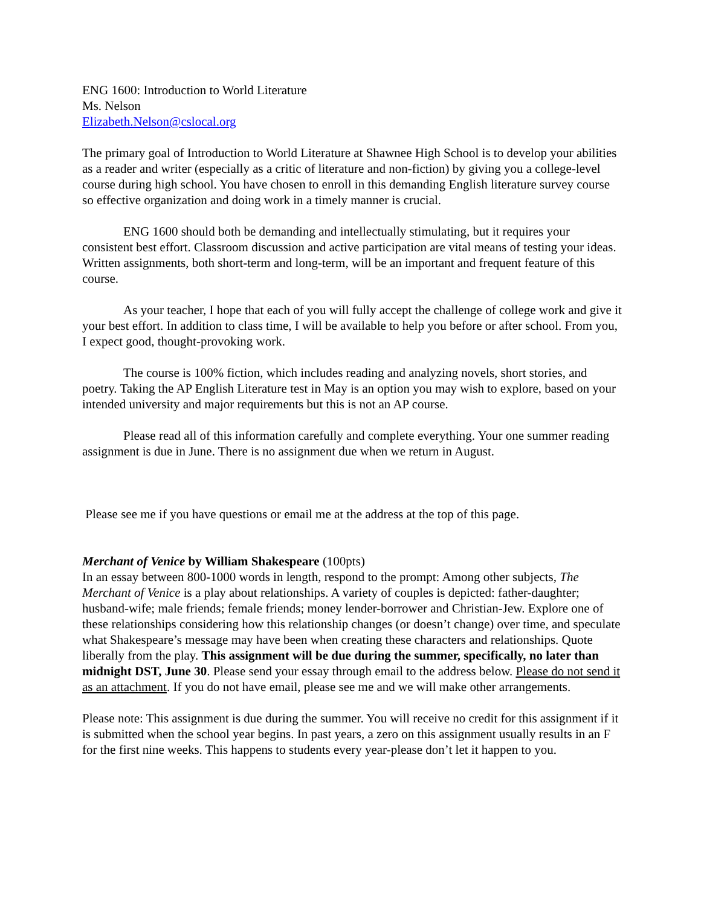ENG 1600: Introduction to World Literature
Ms. Nelson
Elizabeth.Nelson@cslocal.org
The primary goal of Introduction to World Literature at Shawnee High School is to develop your abilities as a reader and writer (especially as a critic of literature and non-fiction) by giving you a college-level course during high school. You have chosen to enroll in this demanding English literature survey course so effective organization and doing work in a timely manner is crucial.
ENG 1600 should both be demanding and intellectually stimulating, but it requires your consistent best effort. Classroom discussion and active participation are vital means of testing your ideas. Written assignments, both short-term and long-term, will be an important and frequent feature of this course.
As your teacher, I hope that each of you will fully accept the challenge of college work and give it your best effort. In addition to class time, I will be available to help you before or after school. From you, I expect good, thought-provoking work.
The course is 100% fiction, which includes reading and analyzing novels, short stories, and poetry. Taking the AP English Literature test in May is an option you may wish to explore, based on your intended university and major requirements but this is not an AP course.
Please read all of this information carefully and complete everything. Your one summer reading assignment is due in June. There is no assignment due when we return in August.
Please see me if you have questions or email me at the address at the top of this page.
Merchant of Venice by William Shakespeare (100pts)
In an essay between 800-1000 words in length, respond to the prompt: Among other subjects, The Merchant of Venice is a play about relationships. A variety of couples is depicted: father-daughter; husband-wife; male friends; female friends; money lender-borrower and Christian-Jew. Explore one of these relationships considering how this relationship changes (or doesn’t change) over time, and speculate what Shakespeare’s message may have been when creating these characters and relationships. Quote liberally from the play. This assignment will be due during the summer, specifically, no later than midnight DST, June 30. Please send your essay through email to the address below. Please do not send it as an attachment. If you do not have email, please see me and we will make other arrangements.
Please note: This assignment is due during the summer. You will receive no credit for this assignment if it is submitted when the school year begins. In past years, a zero on this assignment usually results in an F for the first nine weeks. This happens to students every year-please don’t let it happen to you.